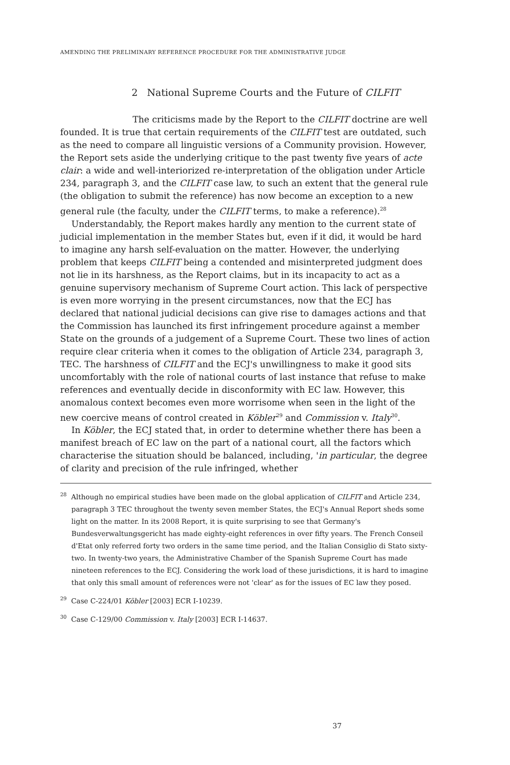AMENDING THE PRELIMINARY REFERENCE PROCEDURE FOR THE ADMINISTRATIVE JUDGE
2 National Supreme Courts and the Future of CILFIT
The criticisms made by the Report to the CILFIT doctrine are well founded. It is true that certain requirements of the CILFIT test are outdated, such as the need to compare all linguistic versions of a Community provision. However, the Report sets aside the underlying critique to the past twenty five years of acte clair: a wide and well-interiorized re-interpretation of the obligation under Article 234, paragraph 3, and the CILFIT case law, to such an extent that the general rule (the obligation to submit the reference) has now become an exception to a new general rule (the faculty, under the CILFIT terms, to make a reference).<sup>28</sup>
Understandably, the Report makes hardly any mention to the current state of judicial implementation in the member States but, even if it did, it would be hard to imagine any harsh self-evaluation on the matter. However, the underlying problem that keeps CILFIT being a contended and misinterpreted judgment does not lie in its harshness, as the Report claims, but in its incapacity to act as a genuine supervisory mechanism of Supreme Court action. This lack of perspective is even more worrying in the present circumstances, now that the ECJ has declared that national judicial decisions can give rise to damages actions and that the Commission has launched its first infringement procedure against a member State on the grounds of a judgement of a Supreme Court. These two lines of action require clear criteria when it comes to the obligation of Article 234, paragraph 3, TEC. The harshness of CILFIT and the ECJ's unwillingness to make it good sits uncomfortably with the role of national courts of last instance that refuse to make references and eventually decide in disconformity with EC law. However, this anomalous context becomes even more worrisome when seen in the light of the new coercive means of control created in Köbler<sup>29</sup> and Commission v. Italy<sup>30</sup>.
In Köbler, the ECJ stated that, in order to determine whether there has been a manifest breach of EC law on the part of a national court, all the factors which characterise the situation should be balanced, including, 'in particular, the degree of clarity and precision of the rule infringed, whether
<sup>28</sup> Although no empirical studies have been made on the global application of CILFIT and Article 234, paragraph 3 TEC throughout the twenty seven member States, the ECJ's Annual Report sheds some light on the matter. In its 2008 Report, it is quite surprising to see that Germany's Bundesverwaltungsgericht has made eighty-eight references in over fifty years. The French Conseil d'Etat only referred forty two orders in the same time period, and the Italian Consiglio di Stato sixty-two. In twenty-two years, the Administrative Chamber of the Spanish Supreme Court has made nineteen references to the ECJ. Considering the work load of these jurisdictions, it is hard to imagine that only this small amount of references were not 'clear' as for the issues of EC law they posed.
<sup>29</sup> Case C-224/01 Köbler [2003] ECR I-10239.
<sup>30</sup> Case C-129/00 Commission v. Italy [2003] ECR I-14637.
37